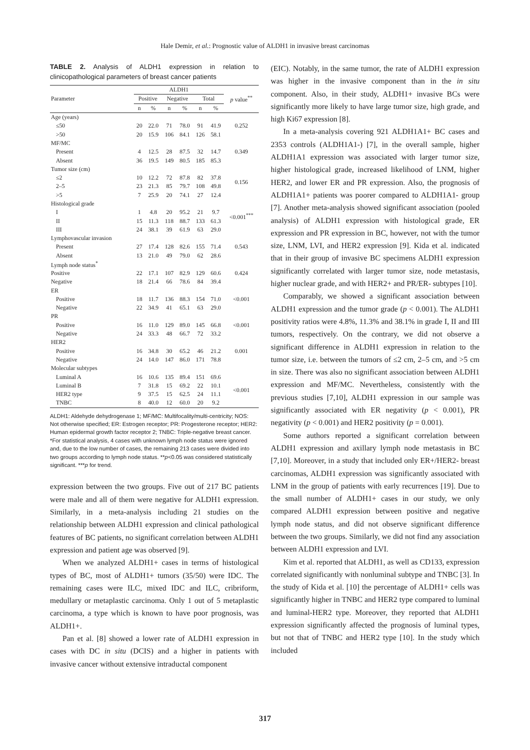Hale Demir, et al.: Prognostic value of ALDH1 in invasive breast carcinomas
TABLE 2. Analysis of ALDH1 expression in relation to clinicopathological parameters of breast cancer patients
| Parameter | ALDH1 | | | | | | p value<sup>**</sup> |
| --- | --- | --- | --- | --- | --- | --- | --- |
| | Positive | | Negative | | Total | | |
| | n | % | n | % | n | % | |
| Age (years) | | | | | | | |
| ≤50 | 20 | 22.0 | 71 | 78.0 | 91 | 41.9 | 0.252 |
| >50 | 20 | 15.9 | 106 | 84.1 | 126 | 58.1 | |
| MF/MC | | | | | | | |
| Present | 4 | 12.5 | 28 | 87.5 | 32 | 14.7 | 0.349 |
| Absent | 36 | 19.5 | 149 | 80.5 | 185 | 85.3 | |
| Tumor size (cm) | | | | | | | |
| ≤2 | 10 | 12.2 | 72 | 87.8 | 82 | 37.8 | 0.156 |
| 2–5 | 23 | 21.3 | 85 | 79.7 | 108 | 49.8 | |
| >5 | 7 | 25.9 | 20 | 74.1 | 27 | 12.4 | |
| Histological grade | | | | | | | |
| I | 1 | 4.8 | 20 | 95.2 | 21 | 9.7 | <0.001<sup>***</sup> |
| II | 15 | 11.3 | 118 | 88.7 | 133 | 61.3 | |
| III | 24 | 38.1 | 39 | 61.9 | 63 | 29.0 | |
| Lymphovascular invasion | | | | | | | |
| Present | 27 | 17.4 | 128 | 82.6 | 155 | 71.4 | 0.543 |
| Absent | 13 | 21.0 | 49 | 79.0 | 62 | 28.6 | |
| Lymph node status<sup>*</sup> | | | | | | | |
| Positive | 22 | 17.1 | 107 | 82.9 | 129 | 60.6 | 0.424 |
| Negative | 18 | 21.4 | 66 | 78.6 | 84 | 39.4 | |
| ER | | | | | | | |
| Positive | 18 | 11.7 | 136 | 88.3 | 154 | 71.0 | <0.001 |
| Negative | 22 | 34.9 | 41 | 65.1 | 63 | 29.0 | |
| PR | | | | | | | |
| Positive | 16 | 11.0 | 129 | 89.0 | 145 | 66.8 | <0.001 |
| Negative | 24 | 33.3 | 48 | 66.7 | 72 | 33.2 | |
| HER2 | | | | | | | |
| Positive | 16 | 34.8 | 30 | 65.2 | 46 | 21.2 | 0.001 |
| Negative | 24 | 14.0 | 147 | 86.0 | 171 | 78.8 | |
| Molecular subtypes | | | | | | | |
| Luminal A | 16 | 10.6 | 135 | 89.4 | 151 | 69.6 | <0.001 |
| Luminal B | 7 | 31.8 | 15 | 69.2 | 22 | 10.1 | |
| HER2 type | 9 | 37.5 | 15 | 62.5 | 24 | 11.1 | |
| TNBC | 8 | 40.0 | 12 | 60.0 | 20 | 9.2 | |
ALDH1: Aldehyde dehydrogenase 1; MF/MC: Multifocality/multi-centricity; NOS: Not otherwise specified; ER: Estrogen receptor; PR: Progesterone receptor; HER2: Human epidermal growth factor receptor 2; TNBC: Triple-negative breast cancer. *For statistical analysis, 4 cases with unknown lymph node status were ignored and, due to the low number of cases, the remaining 213 cases were divided into two groups according to lymph node status. **p<0.05 was considered statistically significant. ***p for trend.
expression between the two groups. Five out of 217 BC patients were male and all of them were negative for ALDH1 expression. Similarly, in a meta-analysis including 21 studies on the relationship between ALDH1 expression and clinical pathological features of BC patients, no significant correlation between ALDH1 expression and patient age was observed [9].
When we analyzed ALDH1+ cases in terms of histological types of BC, most of ALDH1+ tumors (35/50) were IDC. The remaining cases were ILC, mixed IDC and ILC, cribriform, medullary or metaplastic carcinoma. Only 1 out of 5 metaplastic carcinoma, a type which is known to have poor prognosis, was ALDH1+.
Pan et al. [8] showed a lower rate of ALDH1 expression in cases with DC in situ (DCIS) and a higher in patients with invasive cancer without extensive intraductal component
(EIC). Notably, in the same tumor, the rate of ALDH1 expression was higher in the invasive component than in the in situ component. Also, in their study, ALDH1+ invasive BCs were significantly more likely to have large tumor size, high grade, and high Ki67 expression [8].
In a meta-analysis covering 921 ALDH1A1+ BC cases and 2353 controls (ALDH1A1-) [7], in the overall sample, higher ALDH1A1 expression was associated with larger tumor size, higher histological grade, increased likelihood of LNM, higher HER2, and lower ER and PR expression. Also, the prognosis of ALDH1A1+ patients was poorer compared to ALDH1A1- group [7]. Another meta-analysis showed significant association (pooled analysis) of ALDH1 expression with histological grade, ER expression and PR expression in BC, however, not with the tumor size, LNM, LVI, and HER2 expression [9]. Kida et al. indicated that in their group of invasive BC specimens ALDH1 expression significantly correlated with larger tumor size, node metastasis, higher nuclear grade, and with HER2+ and PR/ER- subtypes [10].
Comparably, we showed a significant association between ALDH1 expression and the tumor grade (p < 0.001). The ALDH1 positivity ratios were 4.8%, 11.3% and 38.1% in grade I, II and III tumors, respectively. On the contrary, we did not observe a significant difference in ALDH1 expression in relation to the tumor size, i.e. between the tumors of ≤2 cm, 2–5 cm, and >5 cm in size. There was also no significant association between ALDH1 expression and MF/MC. Nevertheless, consistently with the previous studies [7,10], ALDH1 expression in our sample was significantly associated with ER negativity (p < 0.001), PR negativity (p < 0.001) and HER2 positivity (p = 0.001).
Some authors reported a significant correlation between ALDH1 expression and axillary lymph node metastasis in BC [7,10]. Moreover, in a study that included only ER+/HER2- breast carcinomas, ALDH1 expression was significantly associated with LNM in the group of patients with early recurrences [19]. Due to the small number of ALDH1+ cases in our study, we only compared ALDH1 expression between positive and negative lymph node status, and did not observe significant difference between the two groups. Similarly, we did not find any association between ALDH1 expression and LVI.
Kim et al. reported that ALDH1, as well as CD133, expression correlated significantly with nonluminal subtype and TNBC [3]. In the study of Kida et al. [10] the percentage of ALDH1+ cells was significantly higher in TNBC and HER2 type compared to luminal and luminal-HER2 type. Moreover, they reported that ALDH1 expression significantly affected the prognosis of luminal types, but not that of TNBC and HER2 type [10]. In the study which included
317